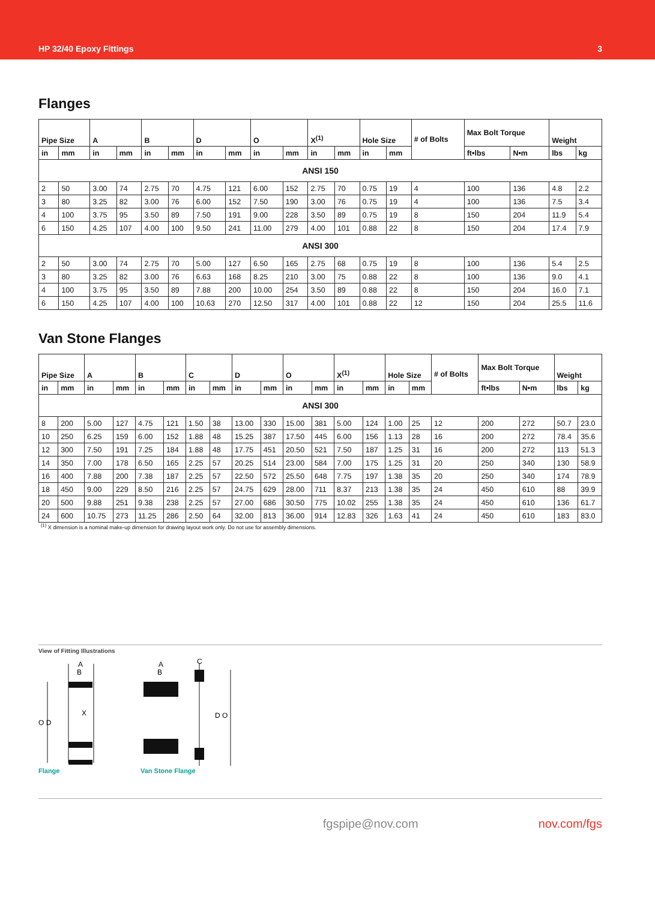HP 32/40 Epoxy Fittings 3
Flanges
| Pipe Size | | A | | B | | D | | O | | X<sup>(1)</sup> | | Hole Size | | # of Bolts | Max Bolt Torque | | Weight | |
| --- | --- | --- | --- | --- | --- | --- | --- | --- | --- | --- | --- | --- | --- | --- | --- | --- | --- | --- |
| in | mm | in | mm | in | mm | in | mm | in | mm | in | mm | in | mm | | ft•lbs | N•m | lbs | kg |
| ANSI 150 | | | | | | | | | | | | | | | | | | |
| 2 | 50 | 3.00 | 74 | 2.75 | 70 | 4.75 | 121 | 6.00 | 152 | 2.75 | 70 | 0.75 | 19 | 4 | 100 | 136 | 4.8 | 2.2 |
| 3 | 80 | 3.25 | 82 | 3.00 | 76 | 6.00 | 152 | 7.50 | 190 | 3.00 | 76 | 0.75 | 19 | 4 | 100 | 136 | 7.5 | 3.4 |
| 4 | 100 | 3.75 | 95 | 3.50 | 89 | 7.50 | 191 | 9.00 | 228 | 3.50 | 89 | 0.75 | 19 | 8 | 150 | 204 | 11.9 | 5.4 |
| 6 | 150 | 4.25 | 107 | 4.00 | 100 | 9.50 | 241 | 11.00 | 279 | 4.00 | 101 | 0.88 | 22 | 8 | 150 | 204 | 17.4 | 7.9 |
| ANSI 300 | | | | | | | | | | | | | | | | | | |
| 2 | 50 | 3.00 | 74 | 2.75 | 70 | 5.00 | 127 | 6.50 | 165 | 2.75 | 68 | 0.75 | 19 | 8 | 100 | 136 | 5.4 | 2.5 |
| 3 | 80 | 3.25 | 82 | 3.00 | 76 | 6.63 | 168 | 8.25 | 210 | 3.00 | 75 | 0.88 | 22 | 8 | 100 | 136 | 9.0 | 4.1 |
| 4 | 100 | 3.75 | 95 | 3.50 | 89 | 7.88 | 200 | 10.00 | 254 | 3.50 | 89 | 0.88 | 22 | 8 | 150 | 204 | 16.0 | 7.1 |
| 6 | 150 | 4.25 | 107 | 4.00 | 100 | 10.63 | 270 | 12.50 | 317 | 4.00 | 101 | 0.88 | 22 | 12 | 150 | 204 | 25.5 | 11.6 |
Van Stone Flanges
| Pipe Size | | A | | B | | C | | D | | O | | X<sup>(1)</sup> | | Hole Size | | # of Bolts | Max Bolt Torque | | Weight | |
| --- | --- | --- | --- | --- | --- | --- | --- | --- | --- | --- | --- | --- | --- | --- | --- | --- | --- | --- | --- | --- |
| in | mm | in | mm | in | mm | in | mm | in | mm | in | mm | in | mm | in | mm | | ft•lbs | N•m | lbs | kg |
| ANSI 300 | | | | | | | | | | | | | | | | | | | | |
| 8 | 200 | 5.00 | 127 | 4.75 | 121 | 1.50 | 38 | 13.00 | 330 | 15.00 | 381 | 5.00 | 124 | 1.00 | 25 | 12 | 200 | 272 | 50.7 | 23.0 |
| 10 | 250 | 6.25 | 159 | 6.00 | 152 | 1.88 | 48 | 15.25 | 387 | 17.50 | 445 | 6.00 | 156 | 1.13 | 28 | 16 | 200 | 272 | 78.4 | 35.6 |
| 12 | 300 | 7.50 | 191 | 7.25 | 184 | 1.88 | 48 | 17.75 | 451 | 20.50 | 521 | 7.50 | 187 | 1.25 | 31 | 16 | 200 | 272 | 113 | 51.3 |
| 14 | 350 | 7.00 | 178 | 6.50 | 165 | 2.25 | 57 | 20.25 | 514 | 23.00 | 584 | 7.00 | 175 | 1.25 | 31 | 20 | 250 | 340 | 130 | 58.9 |
| 16 | 400 | 7.88 | 200 | 7.38 | 187 | 2.25 | 57 | 22.50 | 572 | 25.50 | 648 | 7.75 | 197 | 1.38 | 35 | 20 | 250 | 340 | 174 | 78.9 |
| 18 | 450 | 9.00 | 229 | 8.50 | 216 | 2.25 | 57 | 24.75 | 629 | 28.00 | 711 | 8.37 | 213 | 1.38 | 35 | 24 | 450 | 610 | 88 | 39.9 |
| 20 | 500 | 9.88 | 251 | 9.38 | 238 | 2.25 | 57 | 27.00 | 686 | 30.50 | 775 | 10.02 | 255 | 1.38 | 35 | 24 | 450 | 610 | 136 | 61.7 |
| 24 | 600 | 10.75 | 273 | 11.25 | 286 | 2.50 | 64 | 32.00 | 813 | 36.00 | 914 | 12.83 | 326 | 1.63 | 41 | 24 | 450 | 610 | 183 | 83.0 |
<sup>(1)</sup> X dimension is a nominal make-up dimension for drawing layout work only. Do not use for assembly dimensions.
View of Fitting Illustrations
A
B
X
O D
Flange
A
B
C
D O
Van Stone Flange
fgspipe@nov.com nov.com/fgs